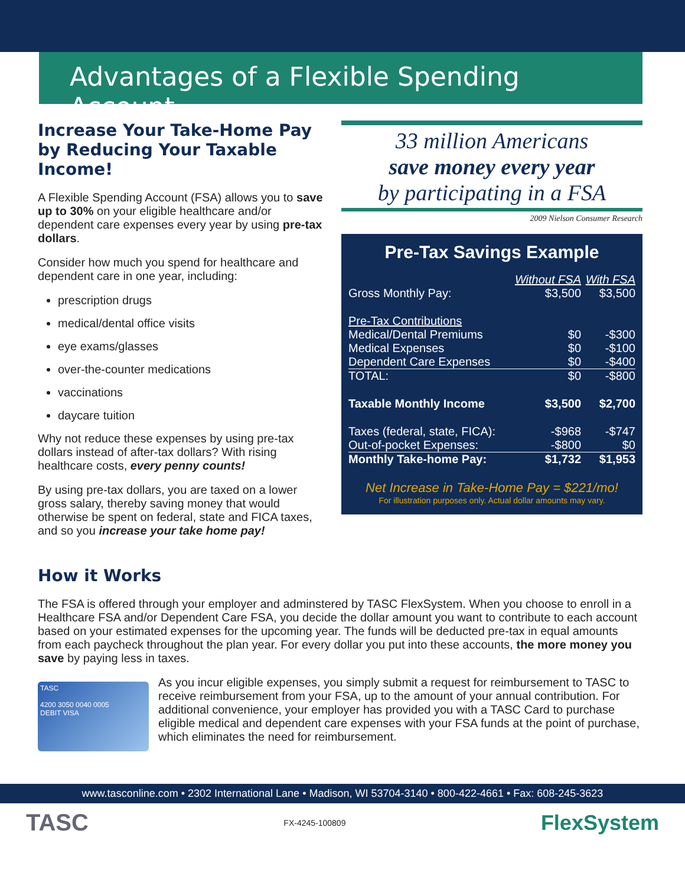Advantages of a Flexible Spending Account
Increase Your Take-Home Pay by Reducing Your Taxable Income!
A Flexible Spending Account (FSA) allows you to save up to 30% on your eligible healthcare and/or dependent care expenses every year by using pre-tax dollars.
Consider how much you spend for healthcare and dependent care in one year, including:
prescription drugs
medical/dental office visits
eye exams/glasses
over-the-counter medications
vaccinations
daycare tuition
Why not reduce these expenses by using pre-tax dollars instead of after-tax dollars? With rising healthcare costs, every penny counts!
By using pre-tax dollars, you are taxed on a lower gross salary, thereby saving money that would otherwise be spent on federal, state and FICA taxes, and so you increase your take home pay!
33 million Americans
save money every year
by participating in a FSA
2009 Nielson Consumer Research
Pre-Tax Savings Example
| | Without FSA | With FSA |
| Gross Monthly Pay: | $3,500 | $3,500 |
| Pre-Tax Contributions | | |
| Medical/Dental Premiums | $0 | -$300 |
| Medical Expenses | $0 | -$100 |
| Dependent Care Expenses | $0 | -$400 |
| TOTAL: | $0 | -$800 |
| Taxable Monthly Income | $3,500 | $2,700 |
| Taxes (federal, state, FICA): | -$968 | -$747 |
| Out-of-pocket Expenses: | -$800 | $0 |
| Monthly Take-home Pay: | $1,732 | $1,953 |
Net Increase in Take-Home Pay = $221/mo!
For illustration purposes only. Actual dollar amounts may vary.
How it Works
The FSA is offered through your employer and adminstered by TASC FlexSystem. When you choose to enroll in a Healthcare FSA and/or Dependent Care FSA, you decide the dollar amount you want to contribute to each account based on your estimated expenses for the upcoming year. The funds will be deducted pre-tax in equal amounts from each paycheck throughout the plan year. For every dollar you put into these accounts, the more money you save by paying less in taxes.
TASC
4200 3050 0040 0005
DEBIT VISA
As you incur eligible expenses, you simply submit a request for reimbursement to TASC to receive reimbursement from your FSA, up to the amount of your annual contribution. For additional convenience, your employer has provided you with a TASC Card to purchase eligible medical and dependent care expenses with your FSA funds at the point of purchase, which eliminates the need for reimbursement.
www.tasconline.com • 2302 International Lane • Madison, WI 53704-3140 • 800-422-4661 • Fax: 608-245-3623
TASC FX-4245-100809 FlexSystem